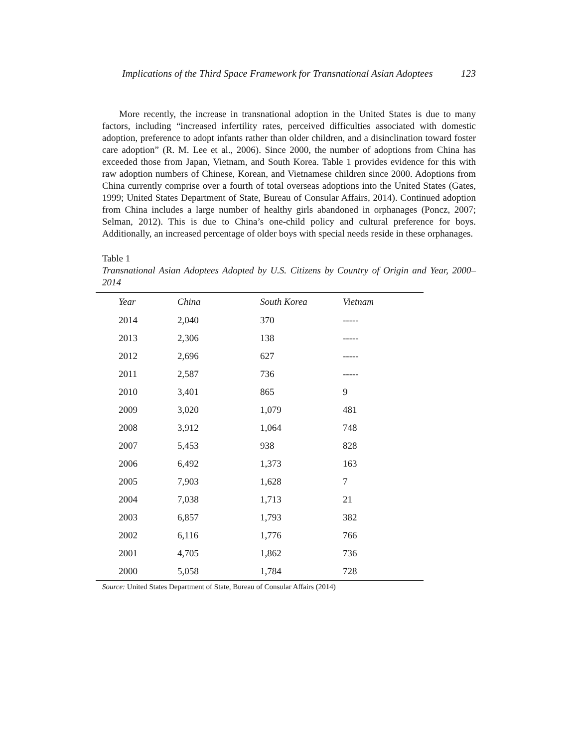Implications of the Third Space Framework for Transnational Asian Adoptees 123
More recently, the increase in transnational adoption in the United States is due to many factors, including “increased infertility rates, perceived difficulties associated with domestic adoption, preference to adopt infants rather than older children, and a disinclination toward foster care adoption” (R. M. Lee et al., 2006). Since 2000, the number of adoptions from China has exceeded those from Japan, Vietnam, and South Korea. Table 1 provides evidence for this with raw adoption numbers of Chinese, Korean, and Vietnamese children since 2000. Adoptions from China currently comprise over a fourth of total overseas adoptions into the United States (Gates, 1999; United States Department of State, Bureau of Consular Affairs, 2014). Continued adoption from China includes a large number of healthy girls abandoned in orphanages (Poncz, 2007; Selman, 2012). This is due to China’s one-child policy and cultural preference for boys. Additionally, an increased percentage of older boys with special needs reside in these orphanages.
Table 1
Transnational Asian Adoptees Adopted by U.S. Citizens by Country of Origin and Year, 2000–2014
| Year | China | South Korea | Vietnam |
| --- | --- | --- | --- |
| 2014 | 2,040 | 370 | ----- |
| 2013 | 2,306 | 138 | ----- |
| 2012 | 2,696 | 627 | ----- |
| 2011 | 2,587 | 736 | ----- |
| 2010 | 3,401 | 865 | 9 |
| 2009 | 3,020 | 1,079 | 481 |
| 2008 | 3,912 | 1,064 | 748 |
| 2007 | 5,453 | 938 | 828 |
| 2006 | 6,492 | 1,373 | 163 |
| 2005 | 7,903 | 1,628 | 7 |
| 2004 | 7,038 | 1,713 | 21 |
| 2003 | 6,857 | 1,793 | 382 |
| 2002 | 6,116 | 1,776 | 766 |
| 2001 | 4,705 | 1,862 | 736 |
| 2000 | 5,058 | 1,784 | 728 |
Source: United States Department of State, Bureau of Consular Affairs (2014)